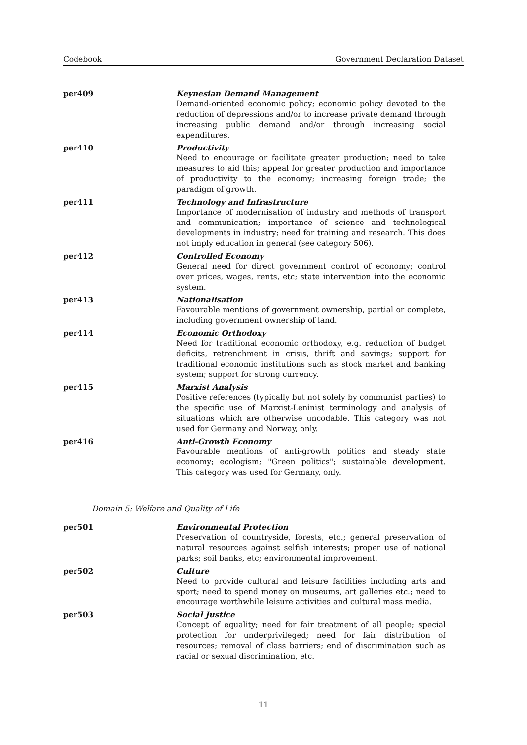Codebook Government Declaration Dataset
| per409 | Keynesian Demand Management |
| | Demand-oriented economic policy; economic policy devoted to the reduction of depressions and/or to increase private demand through increasing public demand and/or through increasing social expenditures. |
| per410 | Productivity |
| | Need to encourage or facilitate greater production; need to take measures to aid this; appeal for greater production and importance of productivity to the economy; increasing foreign trade; the paradigm of growth. |
| per411 | Technology and Infrastructure |
| | Importance of modernisation of industry and methods of transport and communication; importance of science and technological developments in industry; need for training and research. This does not imply education in general (see category 506). |
| per412 | Controlled Economy |
| | General need for direct government control of economy; control over prices, wages, rents, etc; state intervention into the economic system. |
| per413 | Nationalisation |
| | Favourable mentions of government ownership, partial or complete, including government ownership of land. |
| per414 | Economic Orthodoxy |
| | Need for traditional economic orthodoxy, e.g. reduction of budget deficits, retrenchment in crisis, thrift and savings; support for traditional economic institutions such as stock market and banking system; support for strong currency. |
| per415 | Marxist Analysis |
| | Positive references (typically but not solely by communist parties) to the specific use of Marxist-Leninist terminology and analysis of situations which are otherwise uncodable. This category was not used for Germany and Norway, only. |
| per416 | Anti-Growth Economy |
| | Favourable mentions of anti-growth politics and steady state economy; ecologism; "Green politics"; sustainable development. This category was used for Germany, only. |
Domain 5: Welfare and Quality of Life
| per501 | Environmental Protection |
| | Preservation of countryside, forests, etc.; general preservation of natural resources against selfish interests; proper use of national parks; soil banks, etc; environmental improvement. |
| per502 | Culture |
| | Need to provide cultural and leisure facilities including arts and sport; need to spend money on museums, art galleries etc.; need to encourage worthwhile leisure activities and cultural mass media. |
| per503 | Social Justice |
| | Concept of equality; need for fair treatment of all people; special protection for underprivileged; need for fair distribution of resources; removal of class barriers; end of discrimination such as racial or sexual discrimination, etc. |
11